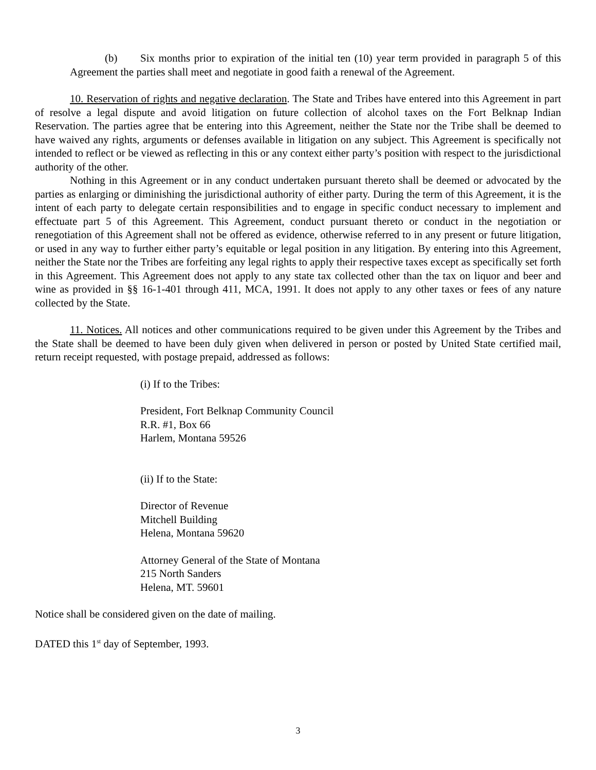(b) Six months prior to expiration of the initial ten (10) year term provided in paragraph 5 of this Agreement the parties shall meet and negotiate in good faith a renewal of the Agreement.
10. Reservation of rights and negative declaration. The State and Tribes have entered into this Agreement in part of resolve a legal dispute and avoid litigation on future collection of alcohol taxes on the Fort Belknap Indian Reservation. The parties agree that be entering into this Agreement, neither the State nor the Tribe shall be deemed to have waived any rights, arguments or defenses available in litigation on any subject. This Agreement is specifically not intended to reflect or be viewed as reflecting in this or any context either party’s position with respect to the jurisdictional authority of the other.
Nothing in this Agreement or in any conduct undertaken pursuant thereto shall be deemed or advocated by the parties as enlarging or diminishing the jurisdictional authority of either party. During the term of this Agreement, it is the intent of each party to delegate certain responsibilities and to engage in specific conduct necessary to implement and effectuate part 5 of this Agreement. This Agreement, conduct pursuant thereto or conduct in the negotiation or renegotiation of this Agreement shall not be offered as evidence, otherwise referred to in any present or future litigation, or used in any way to further either party’s equitable or legal position in any litigation. By entering into this Agreement, neither the State nor the Tribes are forfeiting any legal rights to apply their respective taxes except as specifically set forth in this Agreement. This Agreement does not apply to any state tax collected other than the tax on liquor and beer and wine as provided in §§ 16-1-401 through 411, MCA, 1991. It does not apply to any other taxes or fees of any nature collected by the State.
11. Notices. All notices and other communications required to be given under this Agreement by the Tribes and the State shall be deemed to have been duly given when delivered in person or posted by United State certified mail, return receipt requested, with postage prepaid, addressed as follows:
(i) If to the Tribes:
President, Fort Belknap Community Council
R.R. #1, Box 66
Harlem, Montana 59526
(ii) If to the State:
Director of Revenue
Mitchell Building
Helena, Montana 59620
Attorney General of the State of Montana
215 North Sanders
Helena, MT. 59601
Notice shall be considered given on the date of mailing.
DATED this 1<sup>st</sup> day of September, 1993.
3